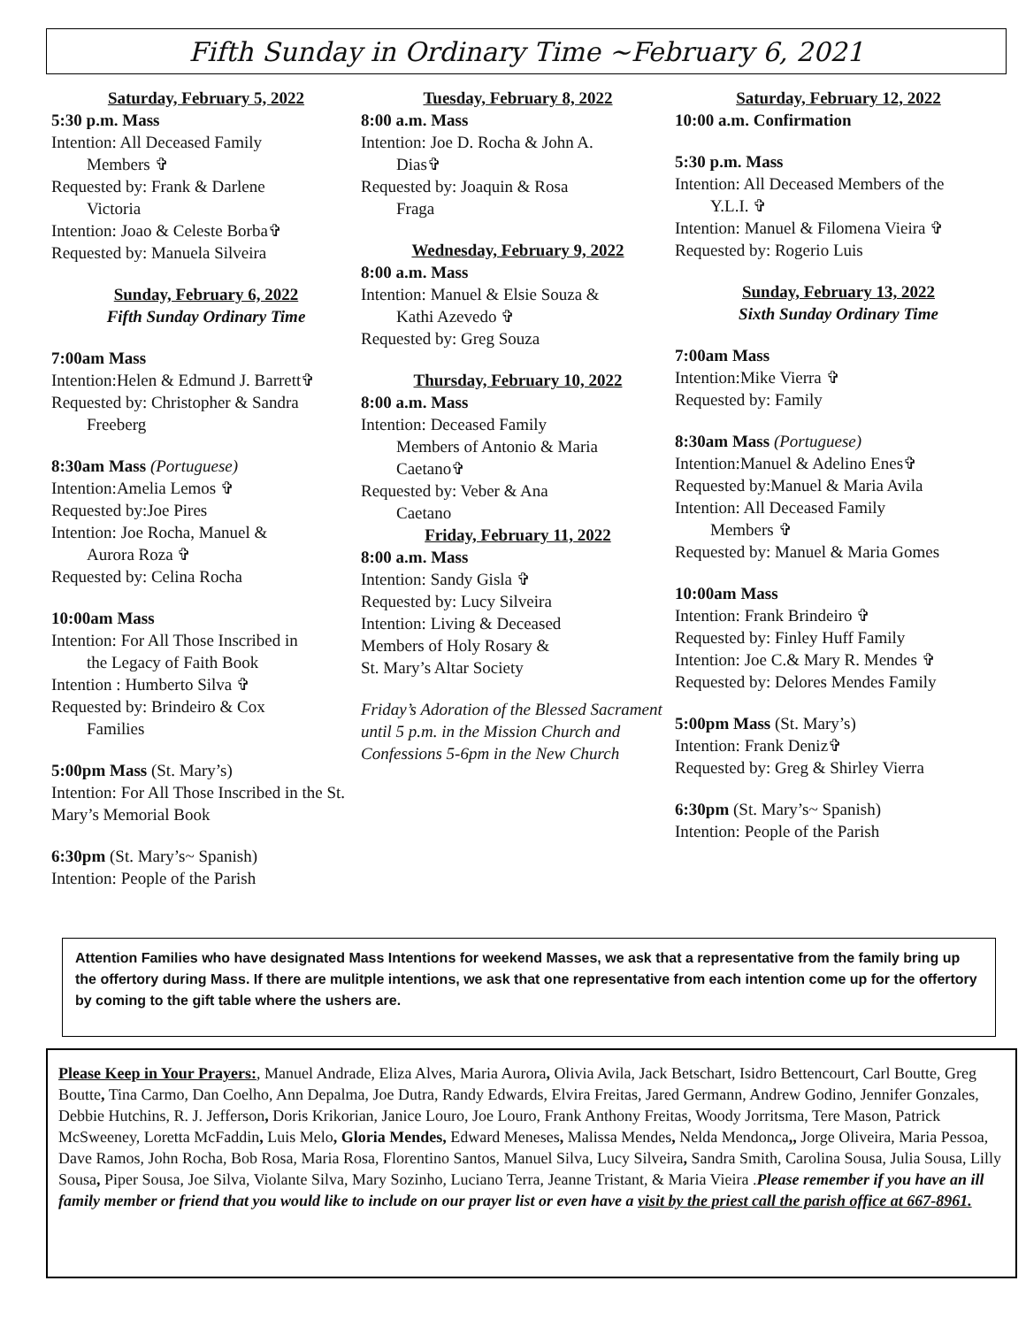Fifth Sunday in Ordinary Time ~February 6, 2021
Saturday, February 5, 2022
5:30 p.m. Mass
Intention: All Deceased Family
Members ✞
Requested by: Frank & Darlene
Victoria
Intention: Joao & Celeste Borba✞
Requested by: Manuela Silveira
Sunday, February 6, 2022
Fifth Sunday Ordinary Time
7:00am Mass
Intention:Helen & Edmund J. Barrett✞
Requested by: Christopher & Sandra
Freeberg
8:30am Mass (Portuguese)
Intention:Amelia Lemos ✞
Requested by:Joe Pires
Intention: Joe Rocha, Manuel &
Aurora Roza ✞
Requested by: Celina Rocha
10:00am Mass
Intention: For All Those Inscribed in
the Legacy of Faith Book
Intention : Humberto Silva ✞
Requested by: Brindeiro & Cox
Families
5:00pm Mass (St. Mary’s)
Intention: For All Those Inscribed in the St. Mary’s Memorial Book
6:30pm (St. Mary’s~ Spanish)
Intention: People of the Parish
Tuesday, February 8, 2022
8:00 a.m. Mass
Intention: Joe D. Rocha & John A.
Dias✞
Requested by: Joaquin & Rosa
Fraga
Wednesday, February 9, 2022
8:00 a.m. Mass
Intention: Manuel & Elsie Souza &
Kathi Azevedo ✞
Requested by: Greg Souza
Thursday, February 10, 2022
8:00 a.m. Mass
Intention: Deceased Family
Members of Antonio & Maria
Caetano✞
Requested by: Veber & Ana
Caetano
Friday, February 11, 2022
8:00 a.m. Mass
Intention: Sandy Gisla ✞
Requested by: Lucy Silveira
Intention: Living & Deceased
Members of Holy Rosary &
St. Mary’s Altar Society
Friday’s Adoration of the Blessed Sacrament until 5 p.m. in the Mission Church and Confessions 5-6pm in the New Church
Saturday, February 12, 2022
10:00 a.m. Confirmation
5:30 p.m. Mass
Intention: All Deceased Members of the
Y.L.I. ✞
Intention: Manuel & Filomena Vieira ✞
Requested by: Rogerio Luis
Sunday, February 13, 2022
Sixth Sunday Ordinary Time
7:00am Mass
Intention:Mike Vierra ✞
Requested by: Family
8:30am Mass (Portuguese)
Intention:Manuel & Adelino Enes✞
Requested by:Manuel & Maria Avila
Intention: All Deceased Family
Members ✞
Requested by: Manuel & Maria Gomes
10:00am Mass
Intention: Frank Brindeiro ✞
Requested by: Finley Huff Family
Intention: Joe C.& Mary R. Mendes ✞
Requested by: Delores Mendes Family
5:00pm Mass (St. Mary’s)
Intention: Frank Deniz✞
Requested by: Greg & Shirley Vierra
6:30pm (St. Mary’s~ Spanish)
Intention: People of the Parish
Attention Families who have designated Mass Intentions for weekend Masses, we ask that a representative from the family bring up the offertory during Mass. If there are mulitple intentions, we ask that one representative from each intention come up for the offertory by coming to the gift table where the ushers are.
Please Keep in Your Prayers:, Manuel Andrade, Eliza Alves, Maria Aurora, Olivia Avila, Jack Betschart, Isidro Bettencourt, Carl Boutte, Greg Boutte, Tina Carmo, Dan Coelho, Ann Depalma, Joe Dutra, Randy Edwards, Elvira Freitas, Jared Germann, Andrew Godino, Jennifer Gonzales, Debbie Hutchins, R. J. Jefferson, Doris Krikorian, Janice Louro, Joe Louro, Frank Anthony Freitas, Woody Jorritsma, Tere Mason, Patrick McSweeney, Loretta McFaddin, Luis Melo, Gloria Mendes, Edward Meneses, Malissa Mendes, Nelda Mendonca,, Jorge Oliveira, Maria Pessoa, Dave Ramos, John Rocha, Bob Rosa, Maria Rosa, Florentino Santos, Manuel Silva, Lucy Silveira, Sandra Smith, Carolina Sousa, Julia Sousa, Lilly Sousa, Piper Sousa, Joe Silva, Violante Silva, Mary Sozinho, Luciano Terra, Jeanne Tristant, & Maria Vieira .Please remember if you have an ill family member or friend that you would like to include on our prayer list or even have a visit by the priest call the parish office at 667-8961.